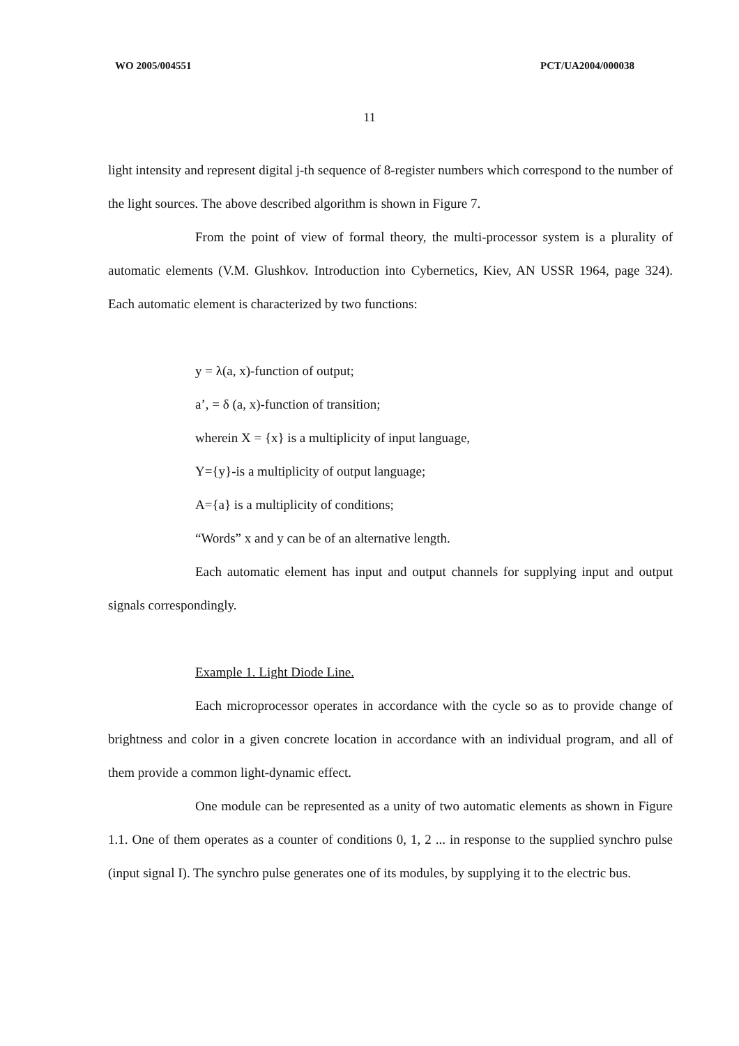WO 2005/004551 PCT/UA2004/000038
11
light intensity and represent digital j-th sequence of 8-register numbers which correspond to the number of the light sources. The above described algorithm is shown in Figure 7.
From the point of view of formal theory, the multi-processor system is a plurality of automatic elements (V.M. Glushkov. Introduction into Cybernetics, Kiev, AN USSR 1964, page 324). Each automatic element is characterized by two functions:
y = λ(a, x)-function of output;
a’, = δ (a, x)-function of transition;
wherein X = {x} is a multiplicity of input language,
Y={y}-is a multiplicity of output language;
A={a} is a multiplicity of conditions;
“Words” x and y can be of an alternative length.
Each automatic element has input and output channels for supplying input and output signals correspondingly.
Example 1. Light Diode Line.
Each microprocessor operates in accordance with the cycle so as to provide change of brightness and color in a given concrete location in accordance with an individual program, and all of them provide a common light-dynamic effect.
One module can be represented as a unity of two automatic elements as shown in Figure 1.1. One of them operates as a counter of conditions 0, 1, 2 ... in response to the supplied synchro pulse (input signal I). The synchro pulse generates one of its modules, by supplying it to the electric bus.